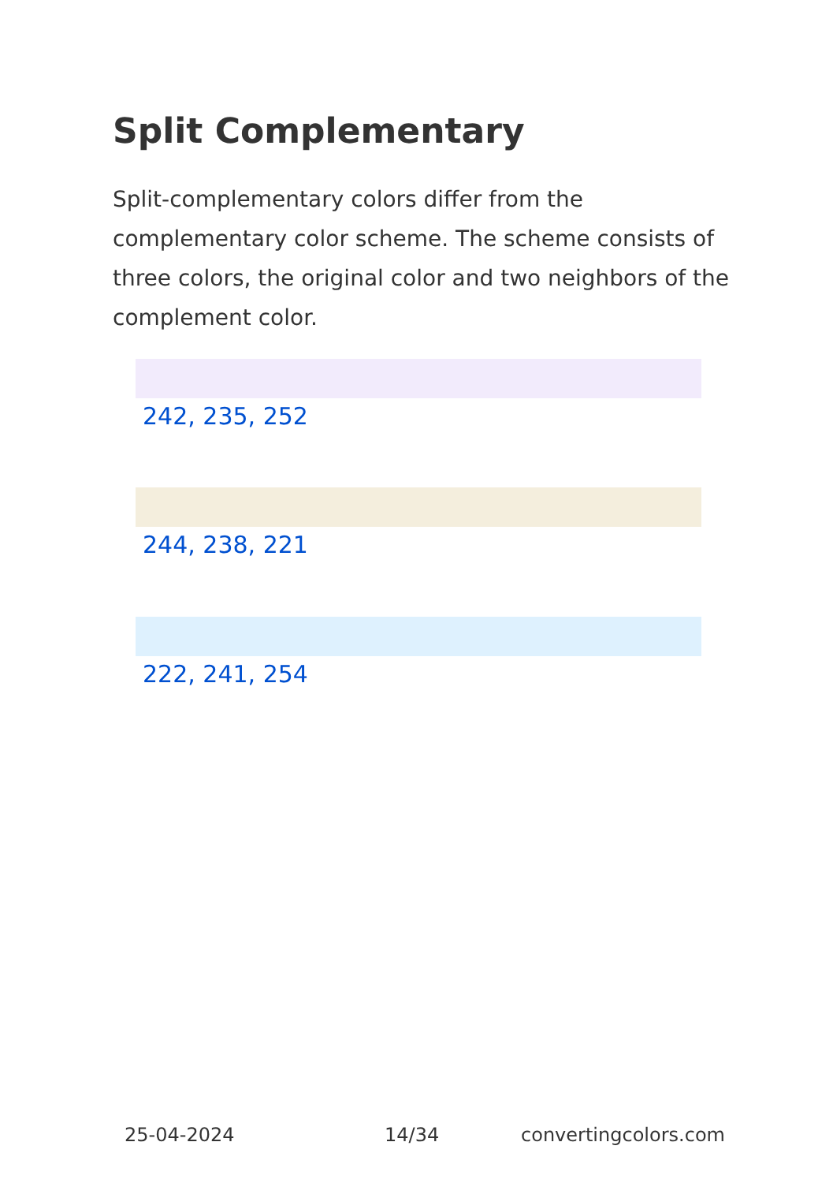Split Complementary
Split-complementary colors differ from the complementary color scheme. The scheme consists of three colors, the original color and two neighbors of the complement color.
242, 235, 252
244, 238, 221
222, 241, 254
25-04-2024 14/34 convertingcolors.com